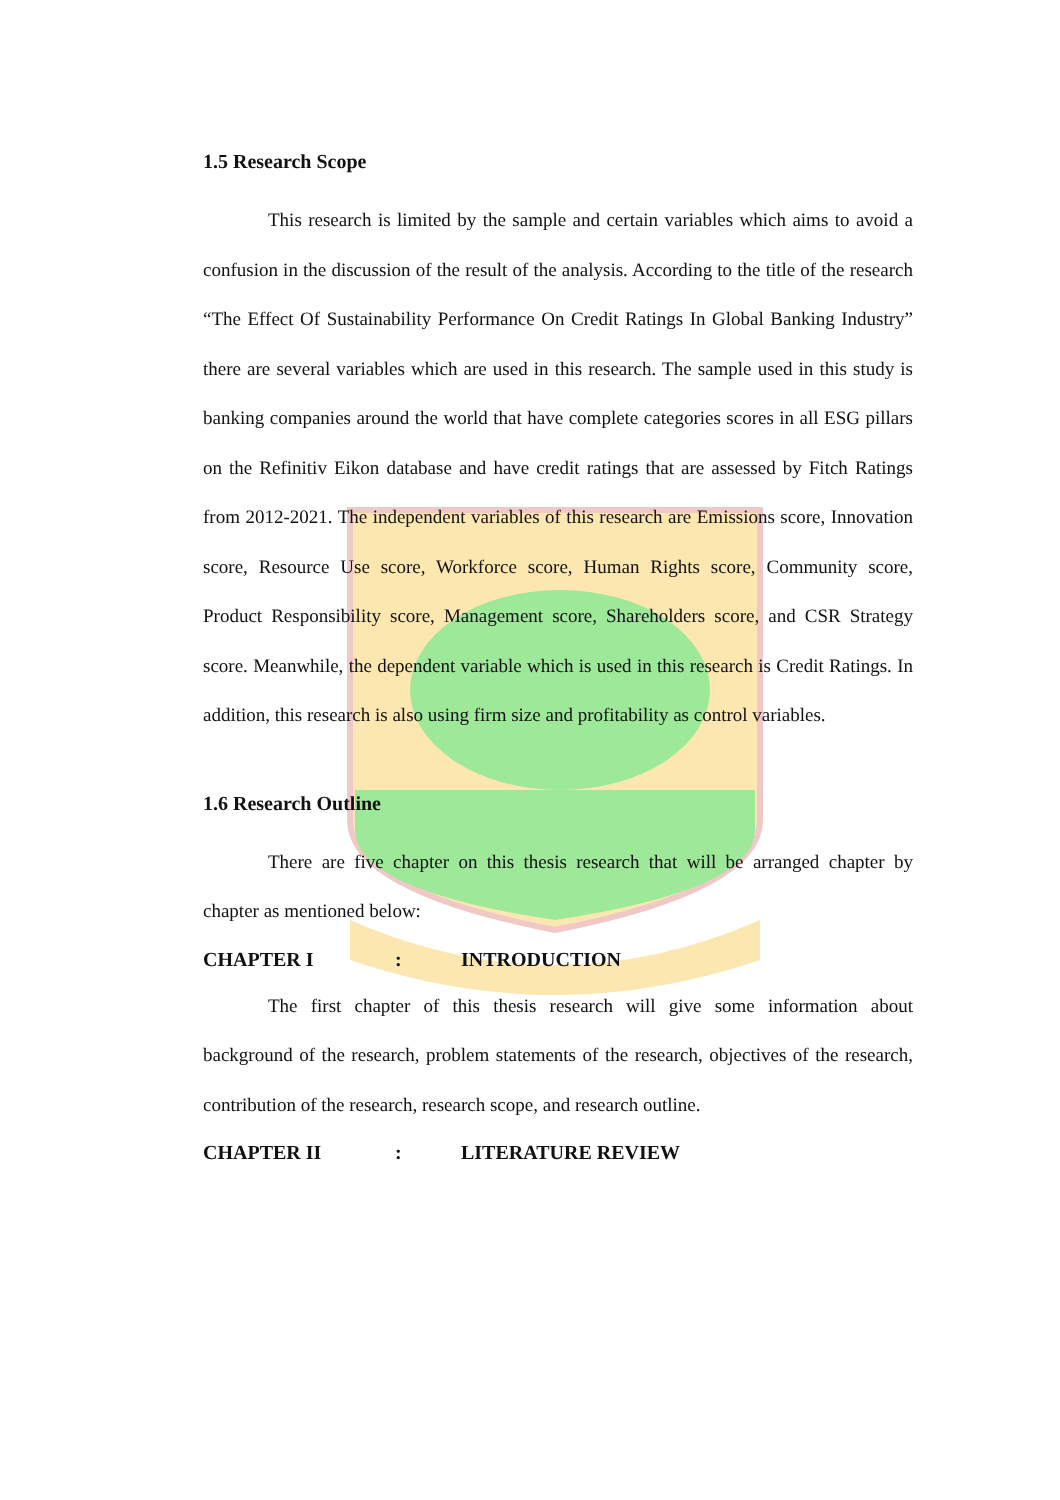1.5 Research Scope
This research is limited by the sample and certain variables which aims to avoid a confusion in the discussion of the result of the analysis. According to the title of the research “The Effect Of Sustainability Performance On Credit Ratings In Global Banking Industry” there are several variables which are used in this research. The sample used in this study is banking companies around the world that have complete categories scores in all ESG pillars on the Refinitiv Eikon database and have credit ratings that are assessed by Fitch Ratings from 2012-2021. The independent variables of this research are Emissions score, Innovation score, Resource Use score, Workforce score, Human Rights score, Community score, Product Responsibility score, Management score, Shareholders score, and CSR Strategy score. Meanwhile, the dependent variable which is used in this research is Credit Ratings. In addition, this research is also using firm size and profitability as control variables.
1.6 Research Outline
There are five chapter on this thesis research that will be arranged chapter by chapter as mentioned below:
CHAPTER I: INTRODUCTION
The first chapter of this thesis research will give some information about background of the research, problem statements of the research, objectives of the research, contribution of the research, research scope, and research outline.
CHAPTER II: LITERATURE REVIEW